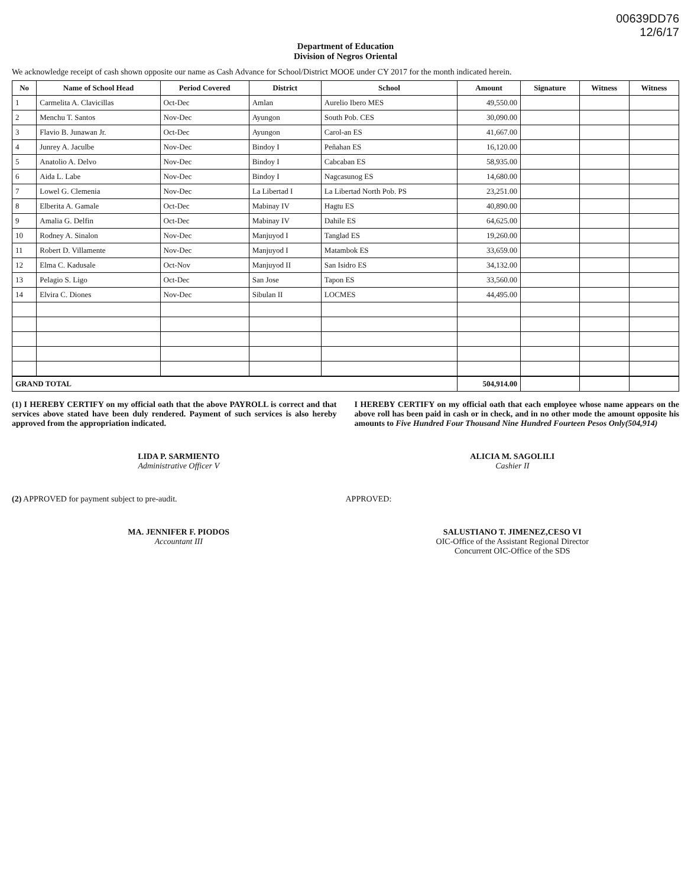00639DD76
12/6/17
Department of Education
Division of Negros Oriental
We acknowledge receipt of cash shown opposite our name as Cash Advance for School/District MOOE under CY 2017 for the month indicated herein.
| No | Name of School Head | Period Covered | District | School | Amount | Signature | Witness | Witness |
| --- | --- | --- | --- | --- | --- | --- | --- | --- |
| 1 | Carmelita A. Clavicillas | Oct-Dec | Amlan | Aurelio Ibero MES | 49,550.00 | | | |
| 2 | Menchu T. Santos | Nov-Dec | Ayungon | South Pob. CES | 30,090.00 | | | |
| 3 | Flavio B. Junawan Jr. | Oct-Dec | Ayungon | Carol-an ES | 41,667.00 | | | |
| 4 | Junrey A. Jaculbe | Nov-Dec | Bindoy I | Peñahan ES | 16,120.00 | | | |
| 5 | Anatolio A. Delvo | Nov-Dec | Bindoy I | Cabcaban ES | 58,935.00 | | | |
| 6 | Aida L. Labe | Nov-Dec | Bindoy I | Nagcasunog ES | 14,680.00 | | | |
| 7 | Lowel G. Clemenia | Nov-Dec | La Libertad I | La Libertad North Pob. PS | 23,251.00 | | | |
| 8 | Elberita A. Gamale | Oct-Dec | Mabinay IV | Hagtu ES | 40,890.00 | | | |
| 9 | Amalia G. Delfin | Oct-Dec | Mabinay IV | Dahile ES | 64,625.00 | | | |
| 10 | Rodney A. Sinalon | Nov-Dec | Manjuyod I | Tanglad ES | 19,260.00 | | | |
| 11 | Robert D. Villamente | Nov-Dec | Manjuyod I | Matambok ES | 33,659.00 | | | |
| 12 | Elma C. Kadusale | Oct-Nov | Manjuyod II | San Isidro ES | 34,132.00 | | | |
| 13 | Pelagio S. Ligo | Oct-Dec | San Jose | Tapon ES | 33,560.00 | | | |
| 14 | Elvira C. Diones | Nov-Dec | Sibulan II | LOCMES | 44,495.00 | | | |
| GRAND TOTAL | | | | | 504,914.00 | | | |
(1) I HEREBY CERTIFY on my official oath that the above PAYROLL is correct and that services above stated have been duly rendered. Payment of such services is also hereby approved from the appropriation indicated.
I HEREBY CERTIFY on my official oath that each employee whose name appears on the above roll has been paid in cash or in check, and in no other mode the amount opposite his amounts to Five Hundred Four Thousand Nine Hundred Fourteen Pesos Only(504,914)
LIDA P. SARMIENTO
Administrative Officer V
ALICIA M. SAGOLILI
Cashier II
(2) APPROVED for payment subject to pre-audit.
APPROVED:
MA. JENNIFER F. PIODOS
Accountant III
SALUSTIANO T. JIMENEZ,CESO VI
OIC-Office of the Assistant Regional Director
Concurrent OIC-Office of the SDS